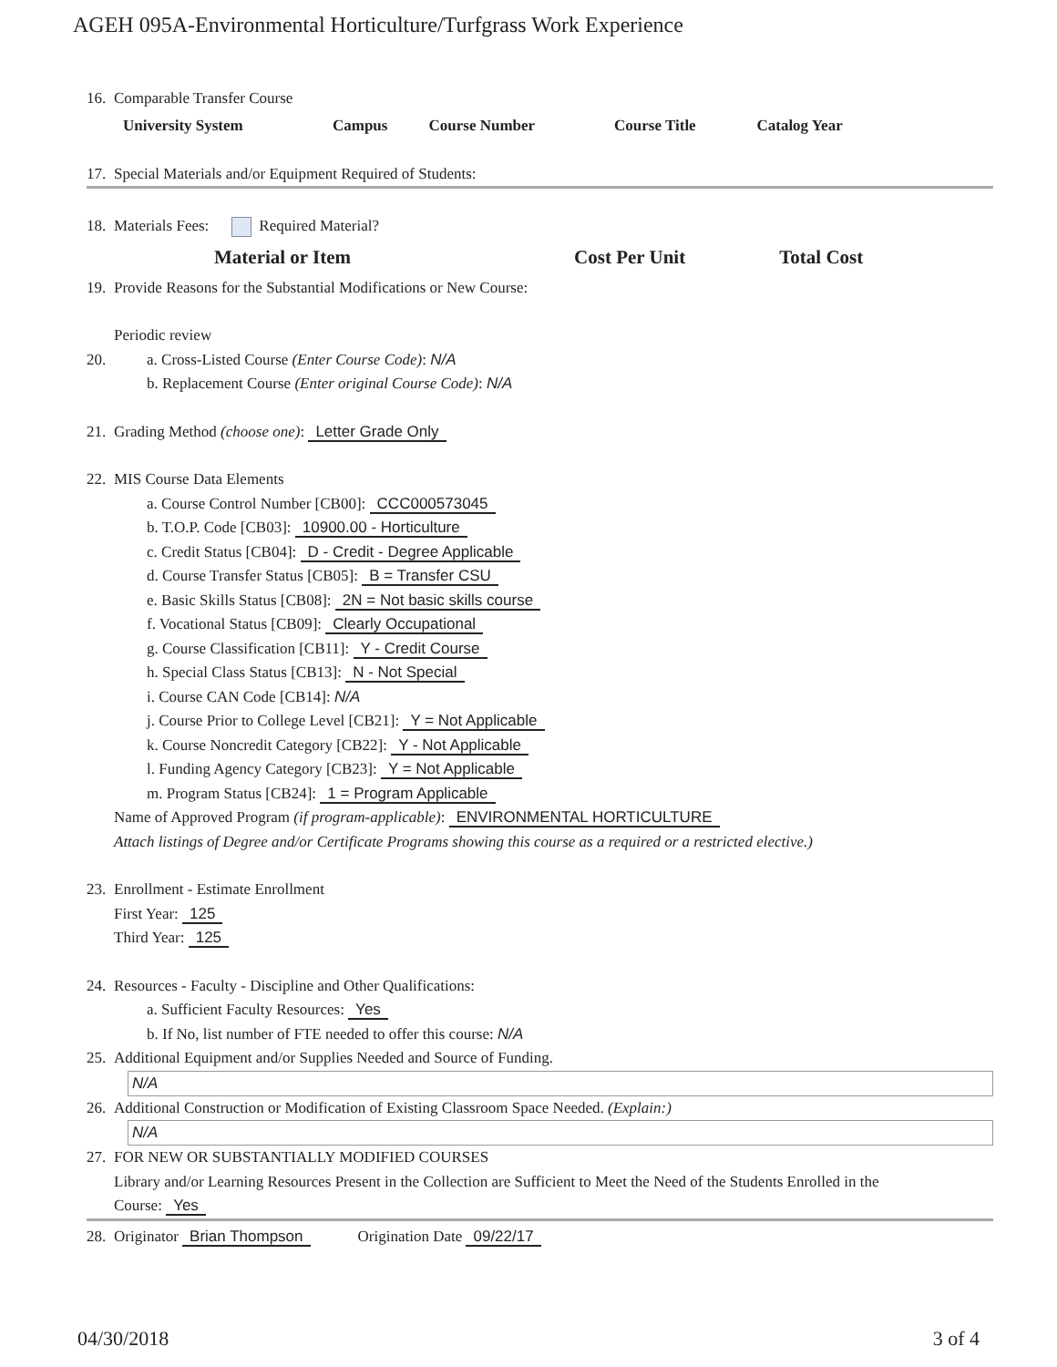AGEH 095A-Environmental Horticulture/Turfgrass Work Experience
16. Comparable Transfer Course
| University System | Campus | Course Number | Course Title | Catalog Year |
| --- | --- | --- | --- | --- |
17. Special Materials and/or Equipment Required of Students:
18. Materials Fees: Required Material?
| Material or Item | Cost Per Unit | Total Cost |
| --- | --- | --- |
19. Provide Reasons for the Substantial Modifications or New Course:
Periodic review
20. a. Cross-Listed Course (Enter Course Code): N/A
b. Replacement Course (Enter original Course Code): N/A
21. Grading Method (choose one): Letter Grade Only
22. MIS Course Data Elements
a. Course Control Number [CB00]: CCC000573045
b. T.O.P. Code [CB03]: 10900.00 - Horticulture
c. Credit Status [CB04]: D - Credit - Degree Applicable
d. Course Transfer Status [CB05]: B = Transfer CSU
e. Basic Skills Status [CB08]: 2N = Not basic skills course
f. Vocational Status [CB09]: Clearly Occupational
g. Course Classification [CB11]: Y - Credit Course
h. Special Class Status [CB13]: N - Not Special
i. Course CAN Code [CB14]: N/A
j. Course Prior to College Level [CB21]: Y = Not Applicable
k. Course Noncredit Category [CB22]: Y - Not Applicable
l. Funding Agency Category [CB23]: Y = Not Applicable
m. Program Status [CB24]: 1 = Program Applicable
Name of Approved Program (if program-applicable): ENVIRONMENTAL HORTICULTURE
Attach listings of Degree and/or Certificate Programs showing this course as a required or a restricted elective.)
23. Enrollment - Estimate Enrollment
First Year: 125
Third Year: 125
24. Resources - Faculty - Discipline and Other Qualifications:
a. Sufficient Faculty Resources: Yes
b. If No, list number of FTE needed to offer this course: N/A
25. Additional Equipment and/or Supplies Needed and Source of Funding.
N/A
26. Additional Construction or Modification of Existing Classroom Space Needed. (Explain:)
N/A
27. FOR NEW OR SUBSTANTIALLY MODIFIED COURSES
Library and/or Learning Resources Present in the Collection are Sufficient to Meet the Need of the Students Enrolled in the
Course: Yes
28. Originator Brian Thompson Origination Date 09/22/17
04/30/2018 3 of 4